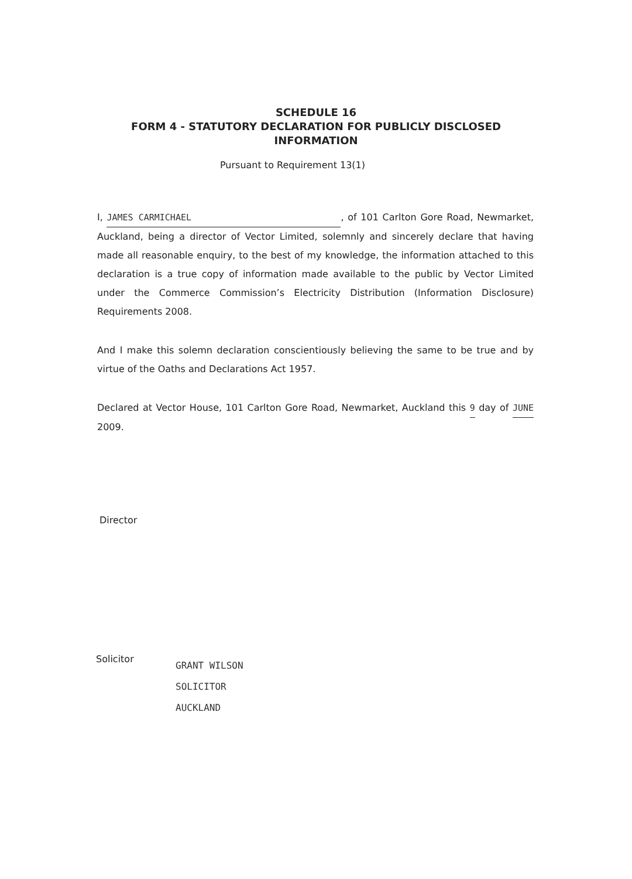SCHEDULE 16
FORM 4 - STATUTORY DECLARATION FOR PUBLICLY DISCLOSED
INFORMATION
Pursuant to Requirement 13(1)
I, JAMES CARMICHAEL, of 101 Carlton Gore Road, Newmarket, Auckland, being a director of Vector Limited, solemnly and sincerely declare that having made all reasonable enquiry, to the best of my knowledge, the information attached to this declaration is a true copy of information made available to the public by Vector Limited under the Commerce Commission’s Electricity Distribution (Information Disclosure) Requirements 2008.
And I make this solemn declaration conscientiously believing the same to be true and by virtue of the Oaths and Declarations Act 1957.
Declared at Vector House, 101 Carlton Gore Road, Newmarket, Auckland this 9 day of JUNE 2009.
Director
Solicitor
GRANT WILSON
SOLICITOR
AUCKLAND